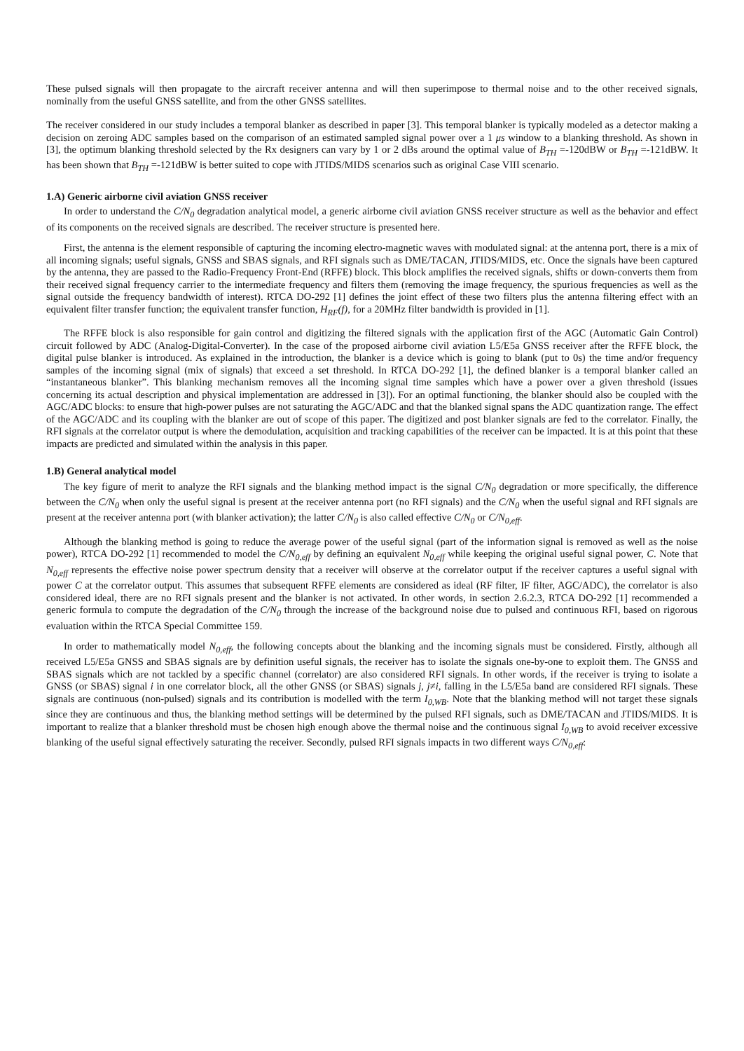These pulsed signals will then propagate to the aircraft receiver antenna and will then superimpose to thermal noise and to the other received signals, nominally from the useful GNSS satellite, and from the other GNSS satellites.
The receiver considered in our study includes a temporal blanker as described in paper [3]. This temporal blanker is typically modeled as a detector making a decision on zeroing ADC samples based on the comparison of an estimated sampled signal power over a 1 μs window to a blanking threshold. As shown in [3], the optimum blanking threshold selected by the Rx designers can vary by 1 or 2 dBs around the optimal value of B<sub>TH</sub> =-120dBW or B<sub>TH</sub> =-121dBW. It has been shown that B<sub>TH</sub> =-121dBW is better suited to cope with JTIDS/MIDS scenarios such as original Case VIII scenario.
1.A) Generic airborne civil aviation GNSS receiver
In order to understand the C/N<sub>0</sub> degradation analytical model, a generic airborne civil aviation GNSS receiver structure as well as the behavior and effect of its components on the received signals are described. The receiver structure is presented here.
First, the antenna is the element responsible of capturing the incoming electro-magnetic waves with modulated signal: at the antenna port, there is a mix of all incoming signals; useful signals, GNSS and SBAS signals, and RFI signals such as DME/TACAN, JTIDS/MIDS, etc. Once the signals have been captured by the antenna, they are passed to the Radio-Frequency Front-End (RFFE) block. This block amplifies the received signals, shifts or down-converts them from their received signal frequency carrier to the intermediate frequency and filters them (removing the image frequency, the spurious frequencies as well as the signal outside the frequency bandwidth of interest). RTCA DO-292 [1] defines the joint effect of these two filters plus the antenna filtering effect with an equivalent filter transfer function; the equivalent transfer function, H<sub>RF</sub>(f), for a 20MHz filter bandwidth is provided in [1].
The RFFE block is also responsible for gain control and digitizing the filtered signals with the application first of the AGC (Automatic Gain Control) circuit followed by ADC (Analog-Digital-Converter). In the case of the proposed airborne civil aviation L5/E5a GNSS receiver after the RFFE block, the digital pulse blanker is introduced. As explained in the introduction, the blanker is a device which is going to blank (put to 0s) the time and/or frequency samples of the incoming signal (mix of signals) that exceed a set threshold. In RTCA DO-292 [1], the defined blanker is a temporal blanker called an “instantaneous blanker”. This blanking mechanism removes all the incoming signal time samples which have a power over a given threshold (issues concerning its actual description and physical implementation are addressed in [3]). For an optimal functioning, the blanker should also be coupled with the AGC/ADC blocks: to ensure that high-power pulses are not saturating the AGC/ADC and that the blanked signal spans the ADC quantization range. The effect of the AGC/ADC and its coupling with the blanker are out of scope of this paper. The digitized and post blanker signals are fed to the correlator. Finally, the RFI signals at the correlator output is where the demodulation, acquisition and tracking capabilities of the receiver can be impacted. It is at this point that these impacts are predicted and simulated within the analysis in this paper.
1.B) General analytical model
The key figure of merit to analyze the RFI signals and the blanking method impact is the signal C/N<sub>0</sub> degradation or more specifically, the difference between the C/N<sub>0</sub> when only the useful signal is present at the receiver antenna port (no RFI signals) and the C/N<sub>0</sub> when the useful signal and RFI signals are present at the receiver antenna port (with blanker activation); the latter C/N<sub>0</sub> is also called effective C/N<sub>0</sub> or C/N<sub>0,eff</sub>.
Although the blanking method is going to reduce the average power of the useful signal (part of the information signal is removed as well as the noise power), RTCA DO-292 [1] recommended to model the C/N<sub>0,eff</sub> by defining an equivalent N<sub>0,eff</sub> while keeping the original useful signal power, C. Note that N<sub>0,eff</sub> represents the effective noise power spectrum density that a receiver will observe at the correlator output if the receiver captures a useful signal with power C at the correlator output. This assumes that subsequent RFFE elements are considered as ideal (RF filter, IF filter, AGC/ADC), the correlator is also considered ideal, there are no RFI signals present and the blanker is not activated. In other words, in section 2.6.2.3, RTCA DO-292 [1] recommended a generic formula to compute the degradation of the C/N<sub>0</sub> through the increase of the background noise due to pulsed and continuous RFI, based on rigorous evaluation within the RTCA Special Committee 159.
In order to mathematically model N<sub>0,eff</sub>, the following concepts about the blanking and the incoming signals must be considered. Firstly, although all received L5/E5a GNSS and SBAS signals are by definition useful signals, the receiver has to isolate the signals one-by-one to exploit them. The GNSS and SBAS signals which are not tackled by a specific channel (correlator) are also considered RFI signals. In other words, if the receiver is trying to isolate a GNSS (or SBAS) signal i in one correlator block, all the other GNSS (or SBAS) signals j, j≠i, falling in the L5/E5a band are considered RFI signals. These signals are continuous (non-pulsed) signals and its contribution is modelled with the term I<sub>0,WB</sub>. Note that the blanking method will not target these signals since they are continuous and thus, the blanking method settings will be determined by the pulsed RFI signals, such as DME/TACAN and JTIDS/MIDS. It is important to realize that a blanker threshold must be chosen high enough above the thermal noise and the continuous signal I<sub>0,WB</sub> to avoid receiver excessive blanking of the useful signal effectively saturating the receiver. Secondly, pulsed RFI signals impacts in two different ways C/N<sub>0,eff</sub>: